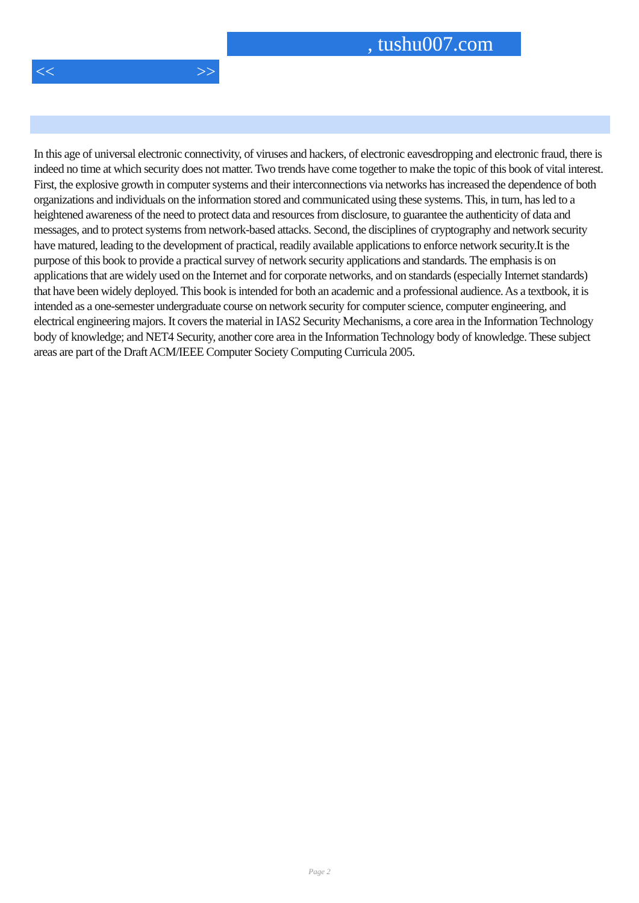, tushu007.com
<< >>
In this age of universal electronic connectivity, of viruses and hackers, of electronic eavesdropping and electronic fraud, there is indeed no time at which security does not matter. Two trends have come together to make the topic of this book of vital interest. First, the explosive growth in computer systems and their interconnections via networks has increased the dependence of both organizations and individuals on the information stored and communicated using these systems. This, in turn, has led to a heightened awareness of the need to protect data and resources from disclosure, to guarantee the authenticity of data and messages, and to protect systems from network-based attacks. Second, the disciplines of cryptography and network security have matured, leading to the development of practical, readily available applications to enforce network security.It is the purpose of this book to provide a practical survey of network security applications and standards. The emphasis is on applications that are widely used on the Internet and for corporate networks, and on standards (especially Internet standards) that have been widely deployed. This book is intended for both an academic and a professional audience. As a textbook, it is intended as a one-semester undergraduate course on network security for computer science, computer engineering, and electrical engineering majors. It covers the material in IAS2 Security Mechanisms, a core area in the Information Technology body of knowledge; and NET4 Security, another core area in the Information Technology body of knowledge. These subject areas are part of the Draft ACM/IEEE Computer Society Computing Curricula 2005.
Page 2